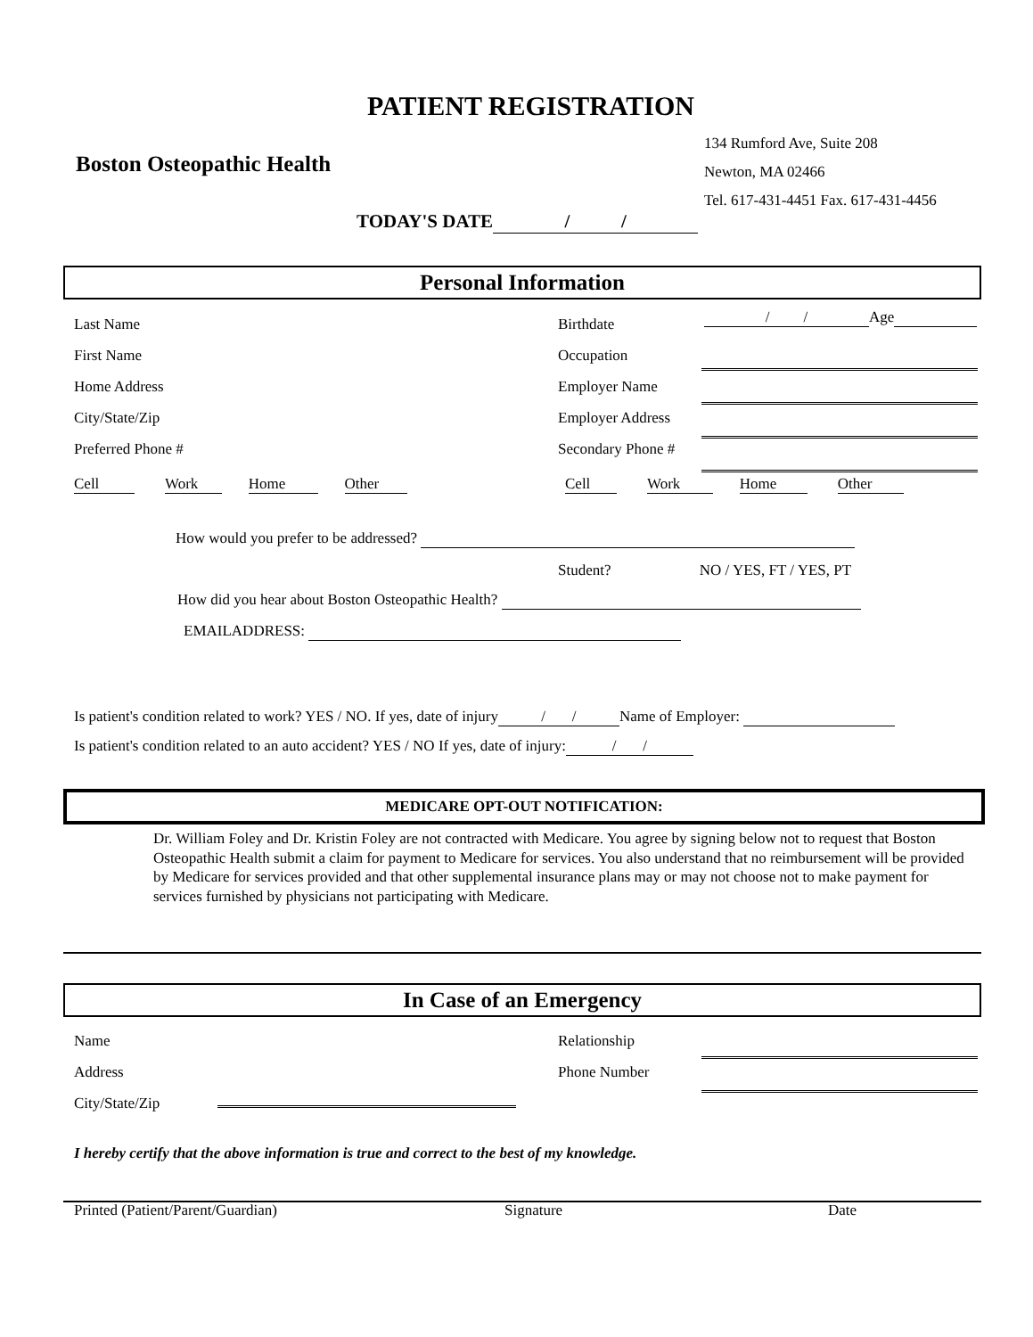PATIENT REGISTRATION
Boston Osteopathic Health
134 Rumford Ave, Suite 208
Newton, MA 02466
Tel. 617-431-4451 Fax. 617-431-4456
TODAY'S DATE / /
Personal Information
Last Name
First Name
Home Address
City/State/Zip
Preferred Phone #
Birthdate
Occupation
Employer Name
Employer Address
Secondary Phone #
/ / Age
Cell Work Home Other Cell Work Home Other
How would you prefer to be addressed?
Student? NO / YES, FT / YES, PT
How did you hear about Boston Osteopathic Health?
EMAILADDRESS:
Is patient's condition related to work? YES / NO. If yes, date of injury / / Name of Employer:
Is patient's condition related to an auto accident? YES / NO If yes, date of injury: / /
MEDICARE OPT-OUT NOTIFICATION:
Dr. William Foley and Dr. Kristin Foley are not contracted with Medicare. You agree by signing below not to request that Boston Osteopathic Health submit a claim for payment to Medicare for services. You also understand that no reimbursement will be provided by Medicare for services provided and that other supplemental insurance plans may or may not choose not to make payment for services furnished by physicians not participating with Medicare.
In Case of an Emergency
Name
Address
City/State/Zip
Relationship
Phone Number
I hereby certify that the above information is true and correct to the best of my knowledge.
Printed (Patient/Parent/Guardian) Signature Date